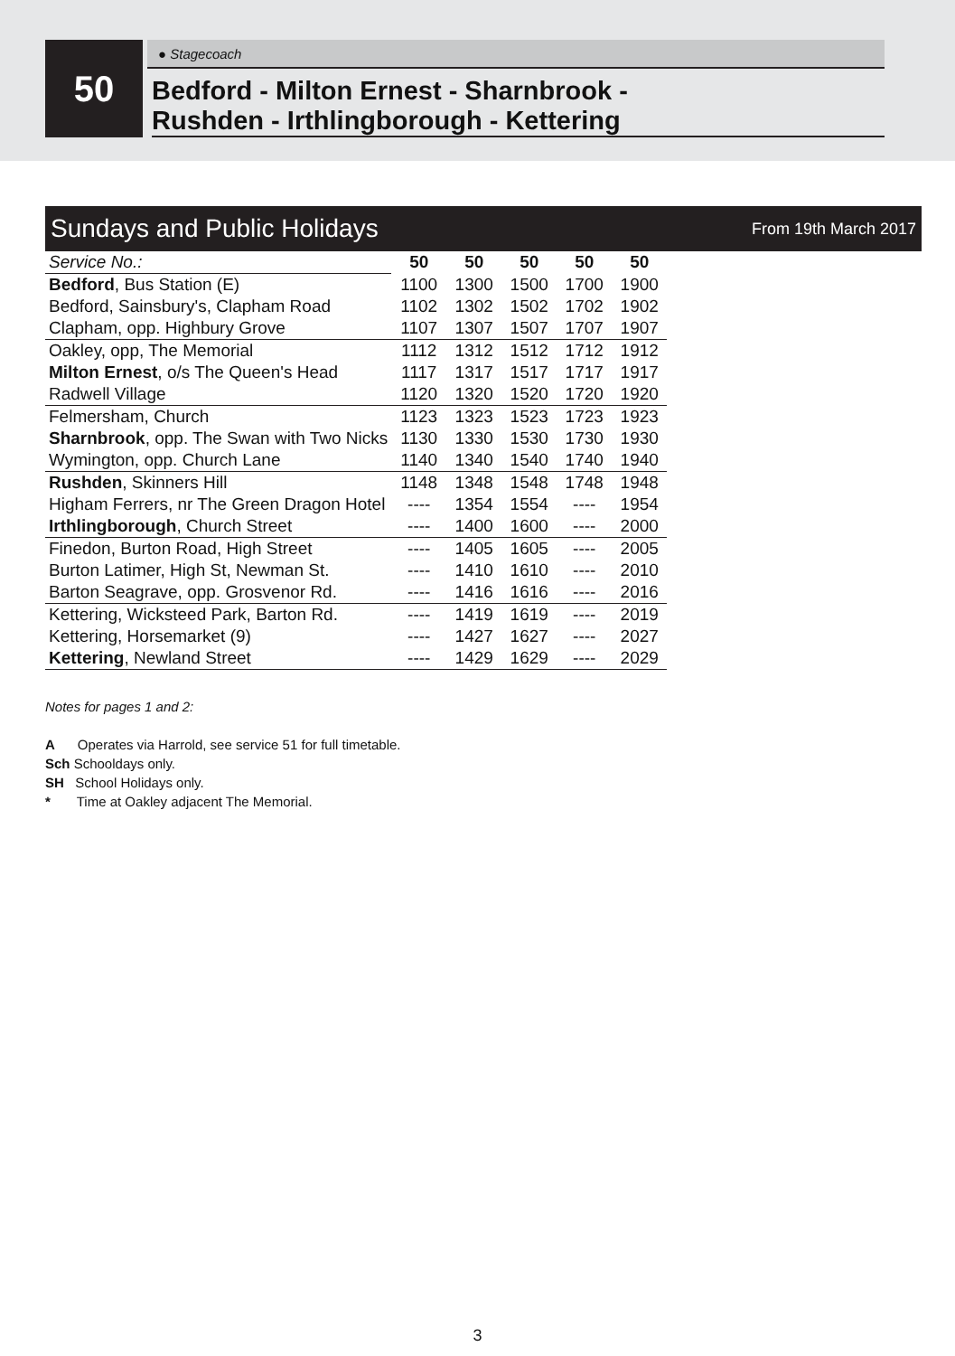50 ● Stagecoach
Bedford - Milton Ernest - Sharnbrook -
Rushden - Irthlingborough - Kettering
Sundays and Public Holidays
From 19th March 2017
| Service No.: | 50 | 50 | 50 | 50 | 50 |
| Bedford , Bus Station (E) | 1100 | 1300 | 1500 | 1700 | 1900 |
| Bedford, Sainsbury's, Clapham Road | 1102 | 1302 | 1502 | 1702 | 1902 |
| Clapham, opp. Highbury Grove | 1107 | 1307 | 1507 | 1707 | 1907 |
| Oakley, opp, The Memorial | 1112 | 1312 | 1512 | 1712 | 1912 |
| Milton Ernest , o/s The Queen's Head | 1117 | 1317 | 1517 | 1717 | 1917 |
| Radwell Village | 1120 | 1320 | 1520 | 1720 | 1920 |
| Felmersham, Church | 1123 | 1323 | 1523 | 1723 | 1923 |
| Sharnbrook , opp. The Swan with Two Nicks | 1130 | 1330 | 1530 | 1730 | 1930 |
| Wymington, opp. Church Lane | 1140 | 1340 | 1540 | 1740 | 1940 |
| Rushden , Skinners Hill | 1148 | 1348 | 1548 | 1748 | 1948 |
| Higham Ferrers, nr The Green Dragon Hotel | ---- | 1354 | 1554 | ---- | 1954 |
| Irthlingborough , Church Street | ---- | 1400 | 1600 | ---- | 2000 |
| Finedon, Burton Road, High Street | ---- | 1405 | 1605 | ---- | 2005 |
| Burton Latimer, High St, Newman St. | ---- | 1410 | 1610 | ---- | 2010 |
| Barton Seagrave, opp. Grosvenor Rd. | ---- | 1416 | 1616 | ---- | 2016 |
| Kettering, Wicksteed Park, Barton Rd. | ---- | 1419 | 1619 | ---- | 2019 |
| Kettering, Horsemarket (9) | ---- | 1427 | 1627 | ---- | 2027 |
| Kettering , Newland Street | ---- | 1429 | 1629 | ---- | 2029 |
Notes for pages 1 and 2:
A Operates via Harrold, see service 51 for full timetable.
Sch Schooldays only.
SH School Holidays only.
* Time at Oakley adjacent The Memorial.
3